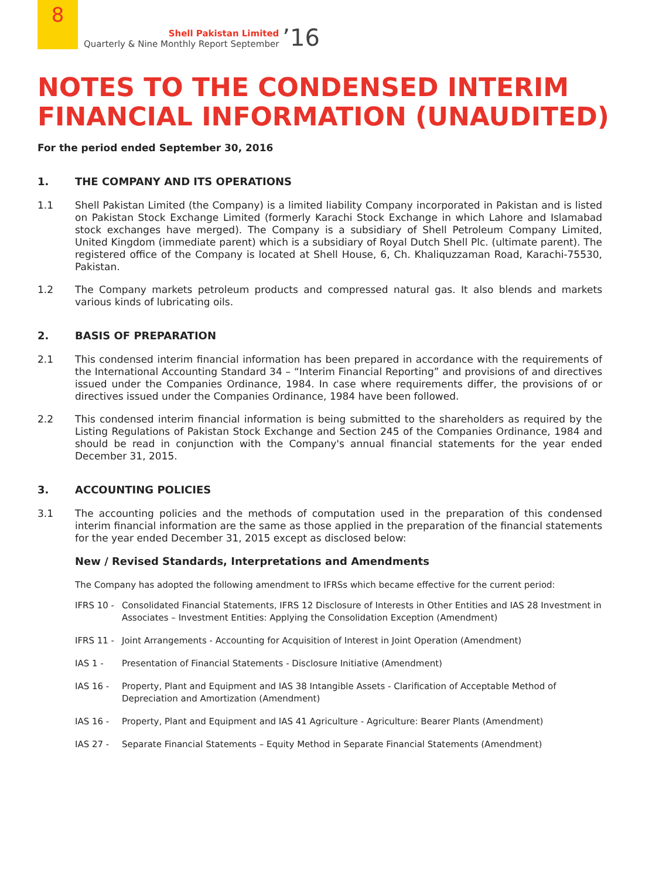8
Shell Pakistan Limited
Quarterly & Nine Monthly Report September
’16
NOTES TO THE CONDENSED INTERIM
FINANCIAL INFORMATION (UNAUDITED)
For the period ended September 30, 2016
1. THE COMPANY AND ITS OPERATIONS
1.1 Shell Pakistan Limited (the Company) is a limited liability Company incorporated in Pakistan and is listed on Pakistan Stock Exchange Limited (formerly Karachi Stock Exchange in which Lahore and Islamabad stock exchanges have merged). The Company is a subsidiary of Shell Petroleum Company Limited, United Kingdom (immediate parent) which is a subsidiary of Royal Dutch Shell Plc. (ultimate parent). The registered office of the Company is located at Shell House, 6, Ch. Khaliquzzaman Road, Karachi-75530, Pakistan.
1.2 The Company markets petroleum products and compressed natural gas. It also blends and markets various kinds of lubricating oils.
2. BASIS OF PREPARATION
2.1 This condensed interim financial information has been prepared in accordance with the requirements of the International Accounting Standard 34 – “Interim Financial Reporting” and provisions of and directives issued under the Companies Ordinance, 1984. In case where requirements differ, the provisions of or directives issued under the Companies Ordinance, 1984 have been followed.
2.2 This condensed interim financial information is being submitted to the shareholders as required by the Listing Regulations of Pakistan Stock Exchange and Section 245 of the Companies Ordinance, 1984 and should be read in conjunction with the Company's annual financial statements for the year ended December 31, 2015.
3. ACCOUNTING POLICIES
3.1 The accounting policies and the methods of computation used in the preparation of this condensed interim financial information are the same as those applied in the preparation of the financial statements for the year ended December 31, 2015 except as disclosed below:
New / Revised Standards, Interpretations and Amendments
The Company has adopted the following amendment to IFRSs which became effective for the current period:
IFRS 10 -
Consolidated Financial Statements, IFRS 12 Disclosure of Interests in Other Entities and IAS 28 Investment in Associates – Investment Entities: Applying the Consolidation Exception (Amendment)
IFRS 11 -
Joint Arrangements - Accounting for Acquisition of Interest in Joint Operation (Amendment)
IAS 1 - Presentation of Financial Statements - Disclosure Initiative (Amendment)
IAS 16 - Property, Plant and Equipment and IAS 38 Intangible Assets - Clarification of Acceptable Method of Depreciation and Amortization (Amendment)
IAS 16 - Property, Plant and Equipment and IAS 41 Agriculture - Agriculture: Bearer Plants (Amendment)
IAS 27 - Separate Financial Statements – Equity Method in Separate Financial Statements (Amendment)